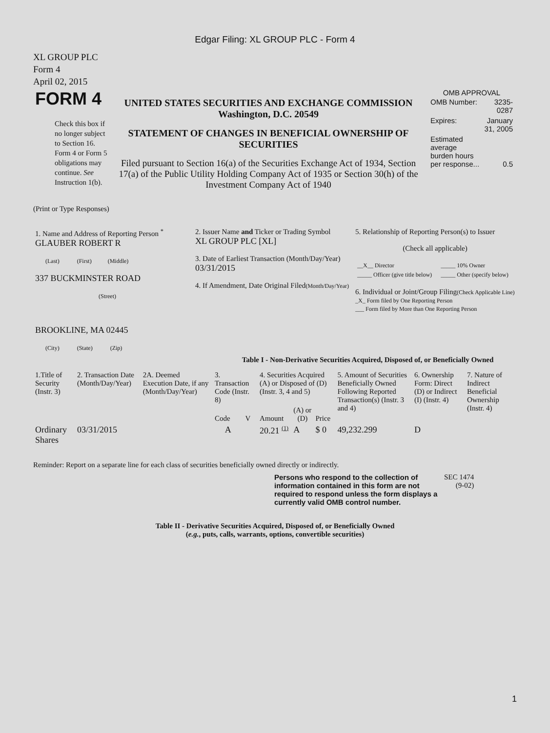Edgar Filing: XL GROUP PLC - Form 4
XL GROUP PLC
Form 4
April 02, 2015
| FORM 4 Check this box if no longer subject to Section 16. Form 4 or Form 5 obligations may continue. See Instruction 1(b). | UNITED STATES SECURITIES AND EXCHANGE COMMISSION Washington, D.C. 20549 STATEMENT OF CHANGES IN BENEFICIAL OWNERSHIP OF SECURITIES Filed pursuant to Section 16(a) of the Securities Exchange Act of 1934, Section 17(a) of the Public Utility Holding Company Act of 1935 or Section 30(h) of the Investment Company Act of 1940 | OMB APPROVAL / OMB Number: / 3235-0287 / / Expires: / January 31, 2005 / / Estimated average burden hours per response... / 0.5 / |
(Print or Type Responses)
| 1. Name and Address of Reporting Person <sup>*</sup> GLAUBER ROBERT R (Last) (First) (Middle) 337 BUCKMINSTER ROAD (Street) BROOKLINE, MA 02445 (City) (State) (Zip) | 2. Issuer Name and Ticker or Trading Symbol XL GROUP PLC [XL] 3. Date of Earliest Transaction (Month/Day/Year) 03/31/2015 4. If Amendment, Date Original Filed (Month/Day/Year) | 5. Relationship of Reporting Person(s) to Issuer (Check all applicable) / __X__ Director / _____ 10% Owner / / _____ Officer (give title below) / _____ Other (specify below) / 6. Individual or Joint/Group Filing (Check Applicable Line) _X_ Form filed by One Reporting Person ___ Form filed by More than One Reporting Person |
Table I - Non-Derivative Securities Acquired, Disposed of, or Beneficially Owned
| 1.Title of Security (Instr. 3) | 2. Transaction Date (Month/Day/Year) | 2A. Deemed Execution Date, if any (Month/Day/Year) | 3. Transaction Code (Instr. 8) | | 4. Securities Acquired (A) or Disposed of (D) (Instr. 3, 4 and 5) | | | 5. Amount of Securities Beneficially Owned Following Reported Transaction(s) (Instr. 3 and 4) | 6. Ownership Form: Direct (D) or Indirect (I) (Instr. 4) | 7. Nature of Indirect Beneficial Ownership (Instr. 4) |
| --- | --- | --- | --- | --- | --- | --- | --- | --- | --- | --- |
| | | | Code | V | Amount | (A) or (D) | Price | | | |
| Ordinary Shares | 03/31/2015 | | A | | 20.21 <sup>(1)</sup> | A | $ 0 | 49,232.299 | D | |
Reminder: Report on a separate line for each class of securities beneficially owned directly or indirectly.
| Persons who respond to the collection of information contained in this form are not required to respond unless the form displays a currently valid OMB control number. | SEC 1474 (9-02) |
Table II - Derivative Securities Acquired, Disposed of, or Beneficially Owned
(e.g., puts, calls, warrants, options, convertible securities)
1